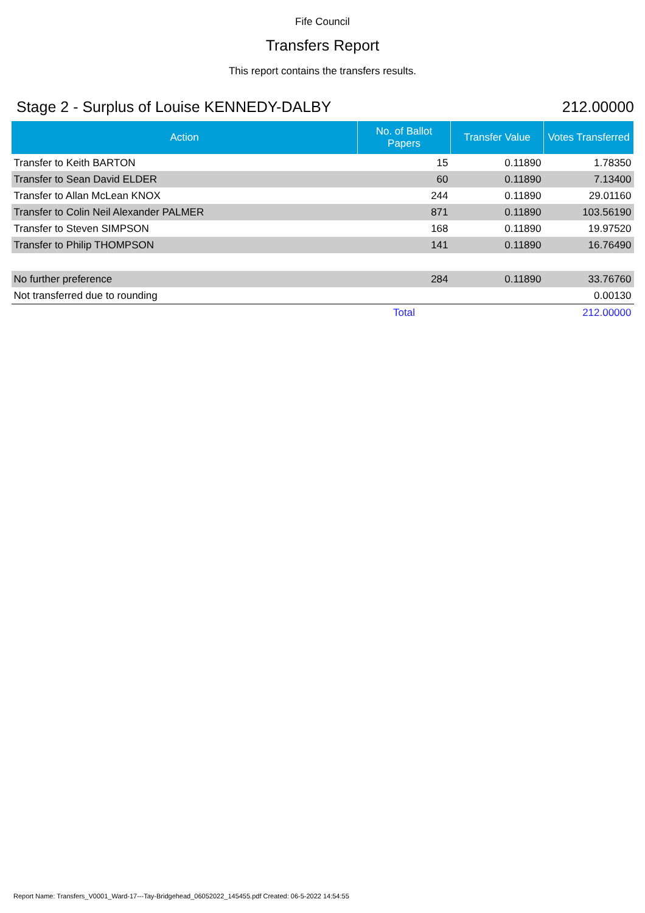Fife Council
Transfers Report
This report contains the transfers results.
Stage 2 - Surplus of Louise KENNEDY-DALBY 212.00000
| Action | No. of Ballot Papers | Transfer Value | Votes Transferred |
| --- | --- | --- | --- |
| Transfer to Keith BARTON | 15 | 0.11890 | 1.78350 |
| Transfer to Sean David ELDER | 60 | 0.11890 | 7.13400 |
| Transfer to Allan McLean KNOX | 244 | 0.11890 | 29.01160 |
| Transfer to Colin Neil Alexander PALMER | 871 | 0.11890 | 103.56190 |
| Transfer to Steven SIMPSON | 168 | 0.11890 | 19.97520 |
| Transfer to Philip THOMPSON | 141 | 0.11890 | 16.76490 |
| No further preference | 284 | 0.11890 | 33.76760 |
| Not transferred due to rounding | | | 0.00130 |
| | Total | | 212.00000 |
Report Name: Transfers_V0001_Ward-17---Tay-Bridgehead_06052022_145455.pdf Created: 06-5-2022 14:54:55